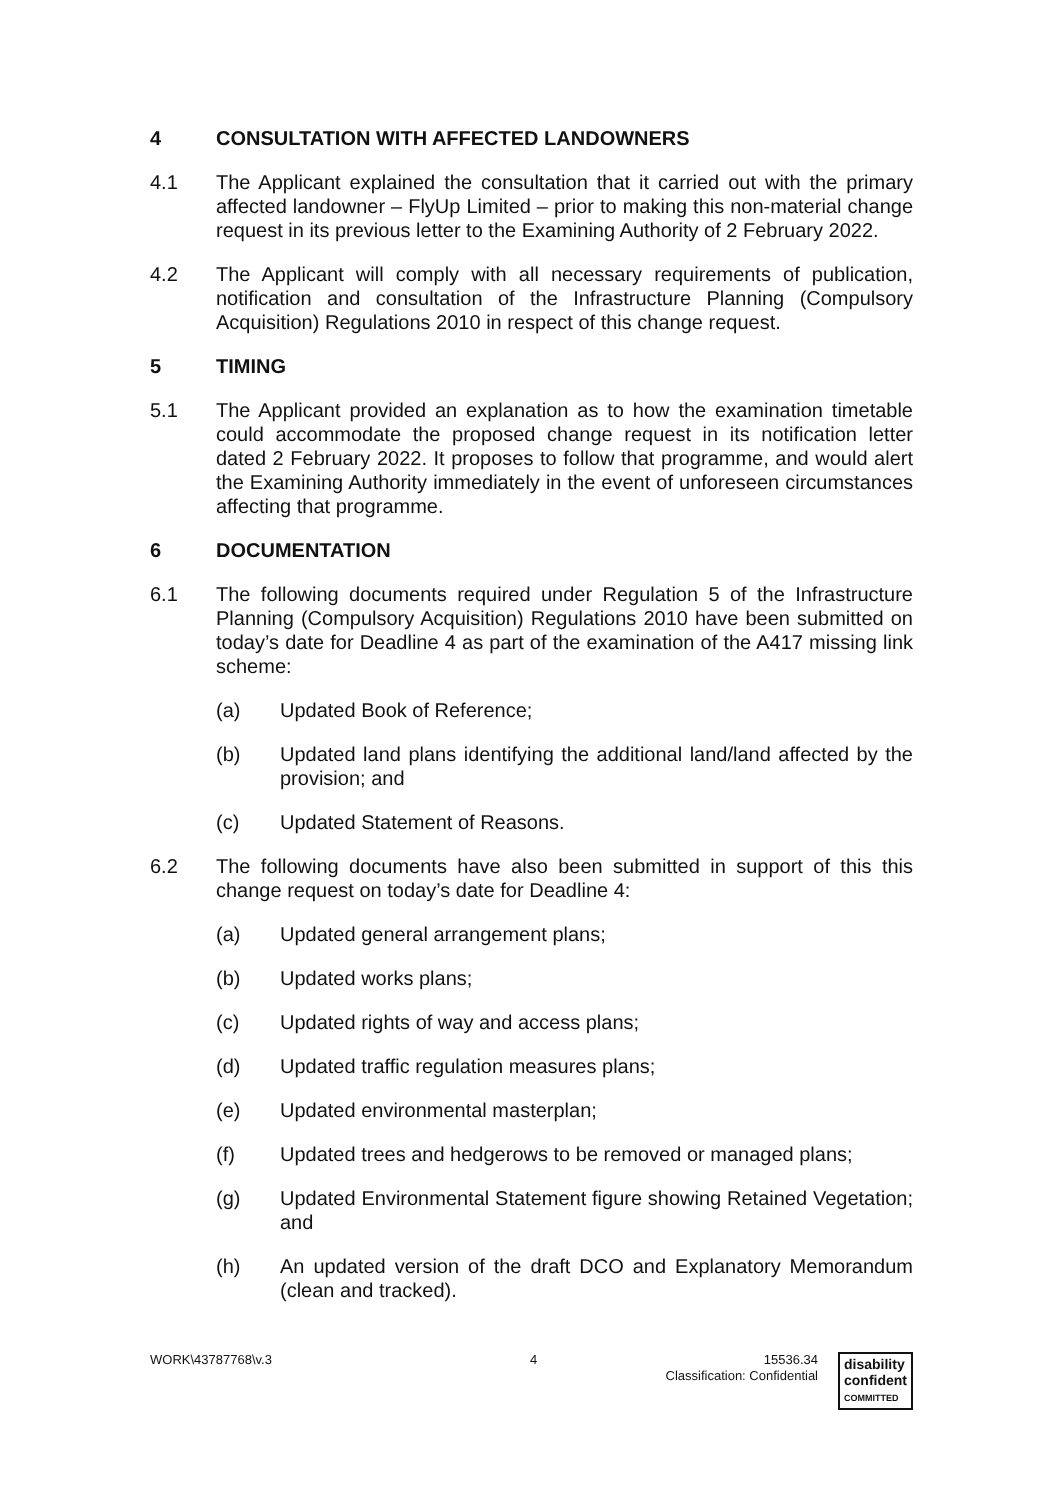4 CONSULTATION WITH AFFECTED LANDOWNERS
4.1 The Applicant explained the consultation that it carried out with the primary affected landowner – FlyUp Limited – prior to making this non-material change request in its previous letter to the Examining Authority of 2 February 2022.
4.2 The Applicant will comply with all necessary requirements of publication, notification and consultation of the Infrastructure Planning (Compulsory Acquisition) Regulations 2010 in respect of this change request.
5 TIMING
5.1 The Applicant provided an explanation as to how the examination timetable could accommodate the proposed change request in its notification letter dated 2 February 2022. It proposes to follow that programme, and would alert the Examining Authority immediately in the event of unforeseen circumstances affecting that programme.
6 DOCUMENTATION
6.1 The following documents required under Regulation 5 of the Infrastructure Planning (Compulsory Acquisition) Regulations 2010 have been submitted on today’s date for Deadline 4 as part of the examination of the A417 missing link scheme:
(a) Updated Book of Reference;
(b) Updated land plans identifying the additional land/land affected by the provision; and
(c) Updated Statement of Reasons.
6.2 The following documents have also been submitted in support of this this change request on today’s date for Deadline 4:
(a) Updated general arrangement plans;
(b) Updated works plans;
(c) Updated rights of way and access plans;
(d) Updated traffic regulation measures plans;
(e) Updated environmental masterplan;
(f) Updated trees and hedgerows to be removed or managed plans;
(g) Updated Environmental Statement figure showing Retained Vegetation; and
(h) An updated version of the draft DCO and Explanatory Memorandum (clean and tracked).
WORK\43787768\v.3 4 15536.34
Classification: Confidential disability
confident
COMMITTED